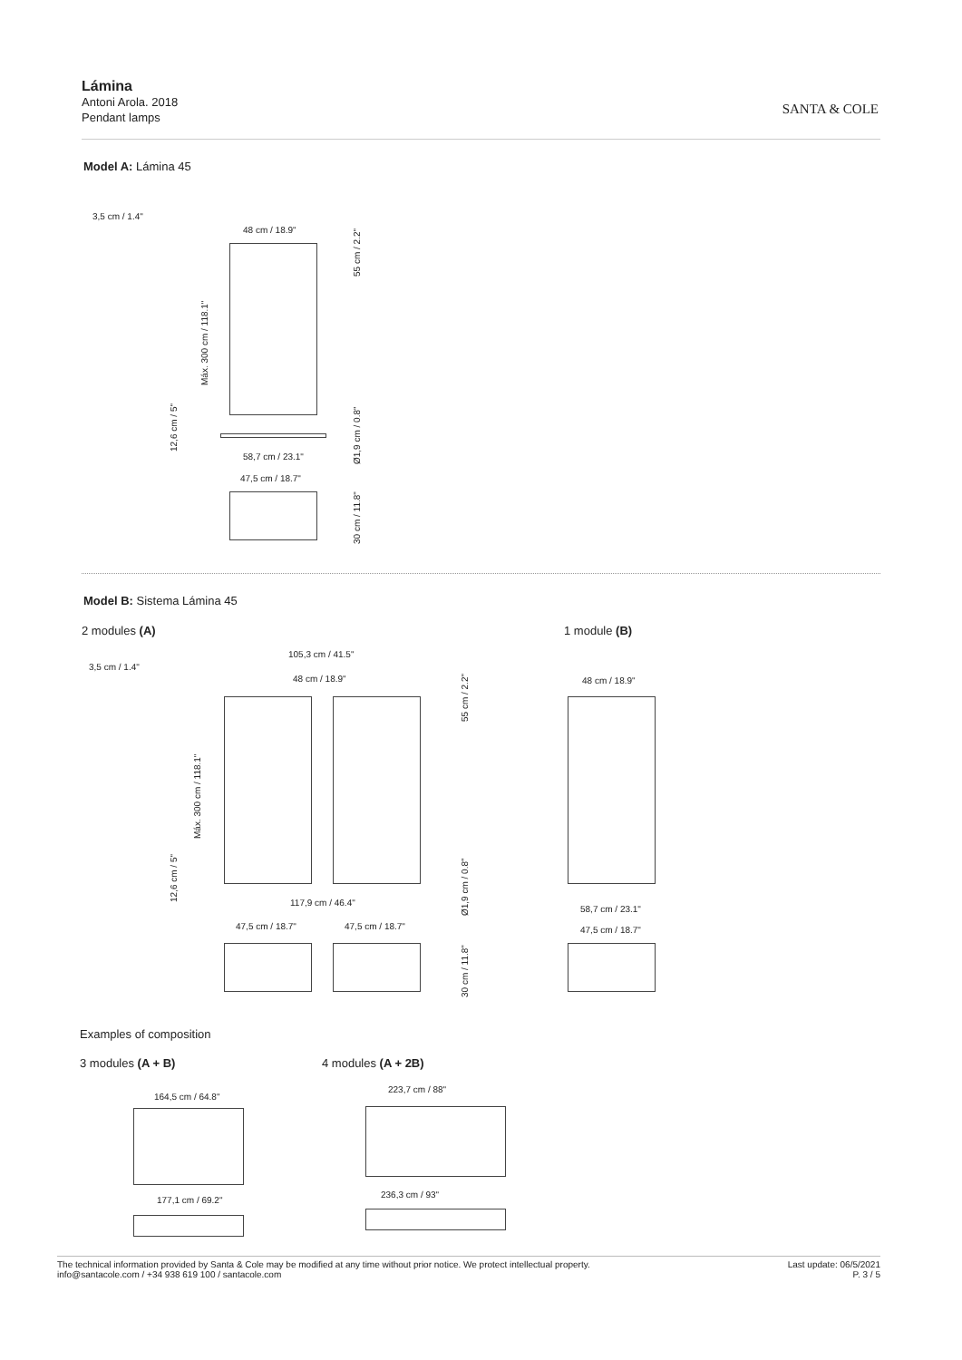Lámina
Antoni Arola. 2018
Pendant lamps
SANTA & COLE
Model A: Lámina 45
3,5 cm / 1.4"
48 cm / 18.9"
58,7 cm / 23.1"
47,5 cm / 18.7"
55 cm / 2.2"
Máx. 300 cm / 118.1"
12,6 cm / 5"
Ø1,9 cm / 0.8"
30 cm / 11.8"
Model B: Sistema Lámina 45
2 modules (A) 1 module (B)
105,3 cm / 41.5"
3,5 cm / 1.4"
48 cm / 18.9" 48 cm / 18.9"
55 cm / 2.2"
Máx. 300 cm / 118.1"
12,6 cm / 5"
Ø1,9 cm / 0.8"
117,9 cm / 46.4"
58,7 cm / 23.1"
47,5 cm / 18.7" 47,5 cm / 18.7" 47,5 cm / 18.7"
30 cm / 11.8"
Examples of composition
3 modules (A + B) 4 modules (A + 2B)
164,5 cm / 64.8"
223,7 cm / 88"
177,1 cm / 69.2"
236,3 cm / 93"
The technical information provided by Santa & Cole may be modified at any time without prior notice. We protect intellectual property.
info@santacole.com / +34 938 619 100 / santacole.com
Last update: 06/5/2021
P. 3 / 5